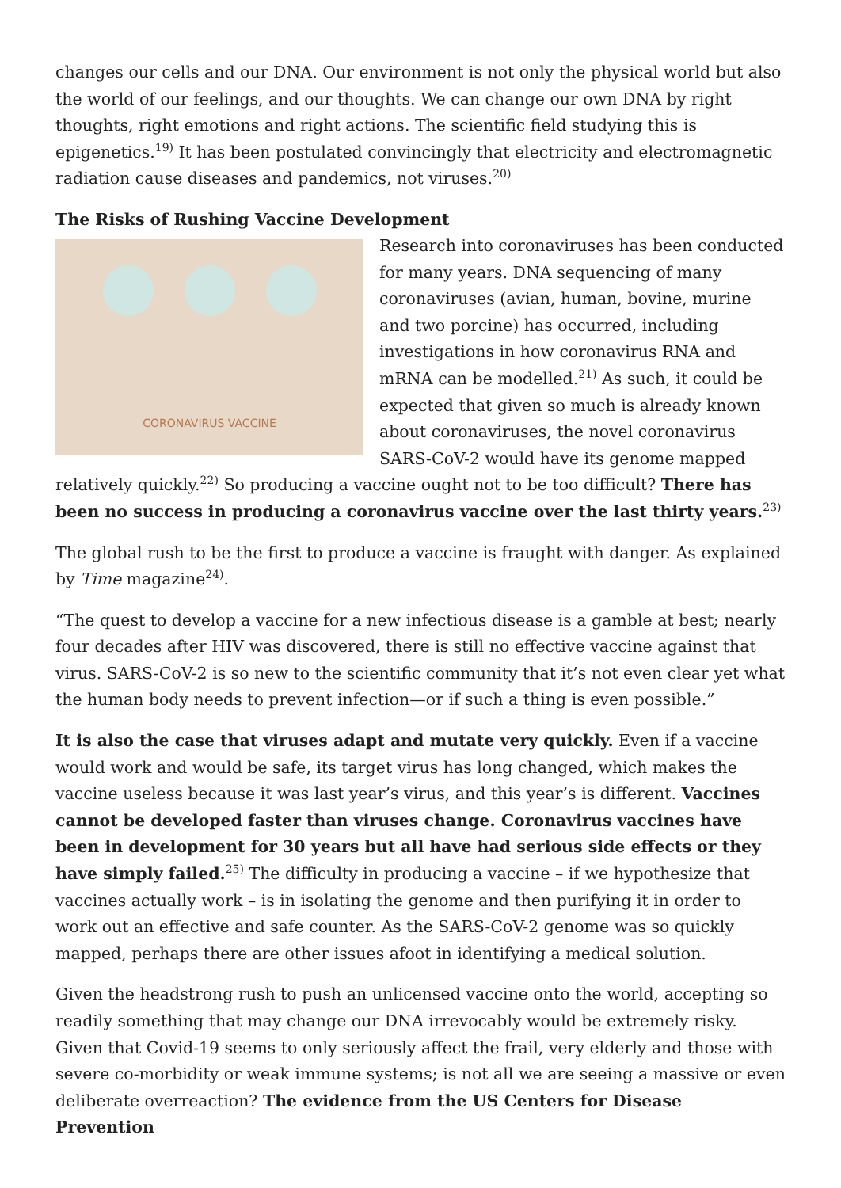changes our cells and our DNA. Our environment is not only the physical world but also the world of our feelings, and our thoughts. We can change our own DNA by right thoughts, right emotions and right actions. The scientific field studying this is epigenetics.<sup>19)</sup> It has been postulated convincingly that electricity and electromagnetic radiation cause diseases and pandemics, not viruses.<sup>20)</sup>
The Risks of Rushing Vaccine Development
CORONAVIRUS VACCINE Research into coronaviruses has been conducted for many years. DNA sequencing of many coronaviruses (avian, human, bovine, murine and two porcine) has occurred, including investigations in how coronavirus RNA and mRNA can be modelled.<sup>21)</sup> As such, it could be expected that given so much is already known about coronaviruses, the novel coronavirus SARS-CoV-2 would have its genome mapped relatively quickly.<sup>22)</sup> So producing a vaccine ought not to be too difficult? There has been no success in producing a coronavirus vaccine over the last thirty years.<sup>23)</sup>
The global rush to be the first to produce a vaccine is fraught with danger. As explained by Time magazine<sup>24)</sup>.
“The quest to develop a vaccine for a new infectious disease is a gamble at best; nearly four decades after HIV was discovered, there is still no effective vaccine against that virus. SARS-CoV-2 is so new to the scientific community that it’s not even clear yet what the human body needs to prevent infection—or if such a thing is even possible.”
It is also the case that viruses adapt and mutate very quickly. Even if a vaccine would work and would be safe, its target virus has long changed, which makes the vaccine useless because it was last year’s virus, and this year’s is different. Vaccines cannot be developed faster than viruses change. Coronavirus vaccines have been in development for 30 years but all have had serious side effects or they have simply failed.<sup>25)</sup> The difficulty in producing a vaccine – if we hypothesize that vaccines actually work – is in isolating the genome and then purifying it in order to work out an effective and safe counter. As the SARS-CoV-2 genome was so quickly mapped, perhaps there are other issues afoot in identifying a medical solution.
Given the headstrong rush to push an unlicensed vaccine onto the world, accepting so readily something that may change our DNA irrevocably would be extremely risky. Given that Covid-19 seems to only seriously affect the frail, very elderly and those with severe co-morbidity or weak immune systems; is not all we are seeing a massive or even deliberate overreaction? The evidence from the US Centers for Disease Prevention